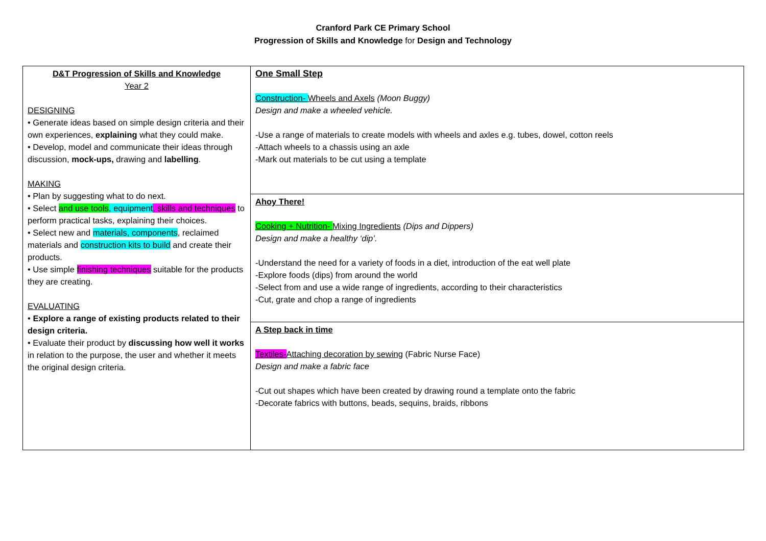Cranford Park CE Primary School
Progression of Skills and Knowledge for Design and Technology
| D&T Progression of Skills and Knowledge Year 2 DESIGNING • Generate ideas based on simple design criteria and their own experiences, explaining what they could make. • Develop, model and communicate their ideas through discussion, mock-ups, drawing and labelling . MAKING • Plan by suggesting what to do next. • Select and use tools , equipment , skills and techniques to perform practical tasks, explaining their choices. • Select new and materials, components , reclaimed materials and construction kits to build and create their products. • Use simple finishing techniques suitable for the products they are creating. EVALUATING • Explore a range of existing products related to their design criteria. • Evaluate their product by discussing how well it works in relation to the purpose, the user and whether it meets the original design criteria. | One Small Step Construction- Wheels and Axels (Moon Buggy) Design and make a wheeled vehicle. -Use a range of materials to create models with wheels and axles e.g. tubes, dowel, cotton reels -Attach wheels to a chassis using an axle -Mark out materials to be cut using a template |
| | Ahoy There! Cooking + Nutrition- Mixing Ingredients (Dips and Dippers) Design and make a healthy ‘dip’. -Understand the need for a variety of foods in a diet, introduction of the eat well plate -Explore foods (dips) from around the world -Select from and use a wide range of ingredients, according to their characteristics -Cut, grate and chop a range of ingredients |
| | A Step back in time Textiles- Attaching decoration by sewing (Fabric Nurse Face) Design and make a fabric face -Cut out shapes which have been created by drawing round a template onto the fabric -Decorate fabrics with buttons, beads, sequins, braids, ribbons |